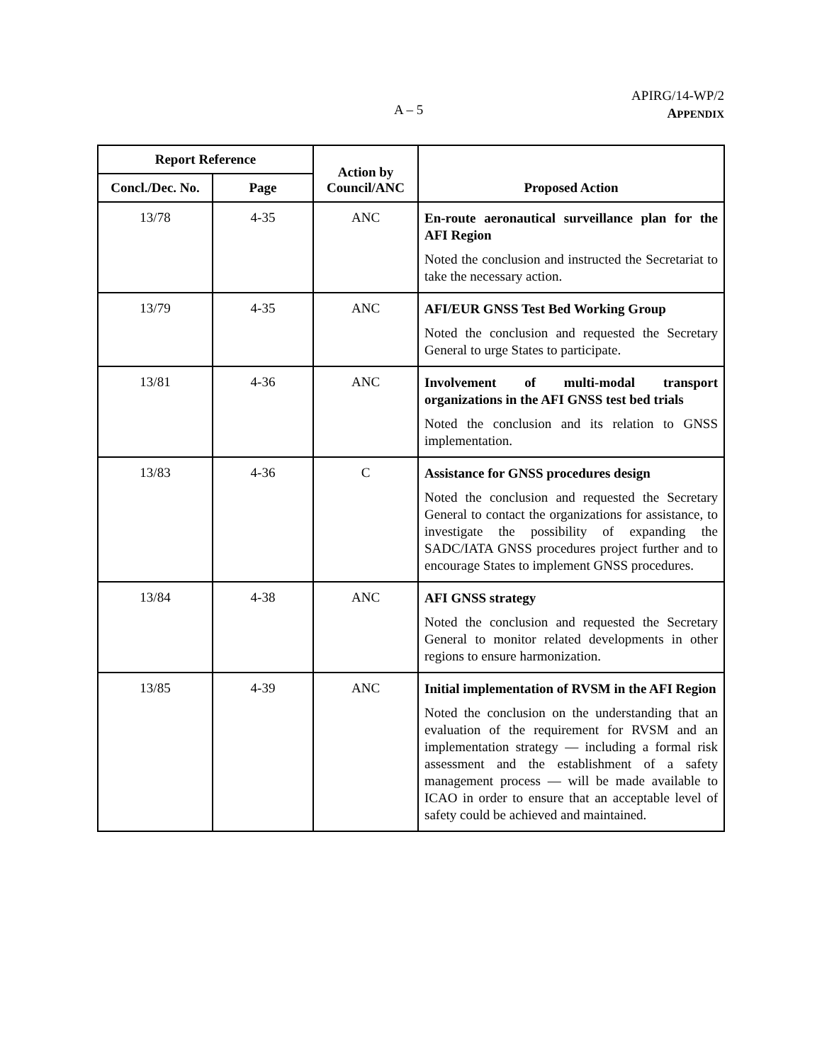A – 5
APIRG/14-WP/2
APPENDIX
| Report Reference | | Action by Council/ANC | Proposed Action |
| --- | --- | --- | --- |
| Concl./Dec. No. | Page | | |
| 13/78 | 4-35 | ANC | En-route aeronautical surveillance plan for the AFI Region Noted the conclusion and instructed the Secretariat to take the necessary action. |
| 13/79 | 4-35 | ANC | AFI/EUR GNSS Test Bed Working Group Noted the conclusion and requested the Secretary General to urge States to participate. |
| 13/81 | 4-36 | ANC | Involvement of multi-modal transport organizations in the AFI GNSS test bed trials Noted the conclusion and its relation to GNSS implementation. |
| 13/83 | 4-36 | C | Assistance for GNSS procedures design Noted the conclusion and requested the Secretary General to contact the organizations for assistance, to investigate the possibility of expanding the SADC/IATA GNSS procedures project further and to encourage States to implement GNSS procedures. |
| 13/84 | 4-38 | ANC | AFI GNSS strategy Noted the conclusion and requested the Secretary General to monitor related developments in other regions to ensure harmonization. |
| 13/85 | 4-39 | ANC | Initial implementation of RVSM in the AFI Region Noted the conclusion on the understanding that an evaluation of the requirement for RVSM and an implementation strategy — including a formal risk assessment and the establishment of a safety management process — will be made available to ICAO in order to ensure that an acceptable level of safety could be achieved and maintained. |